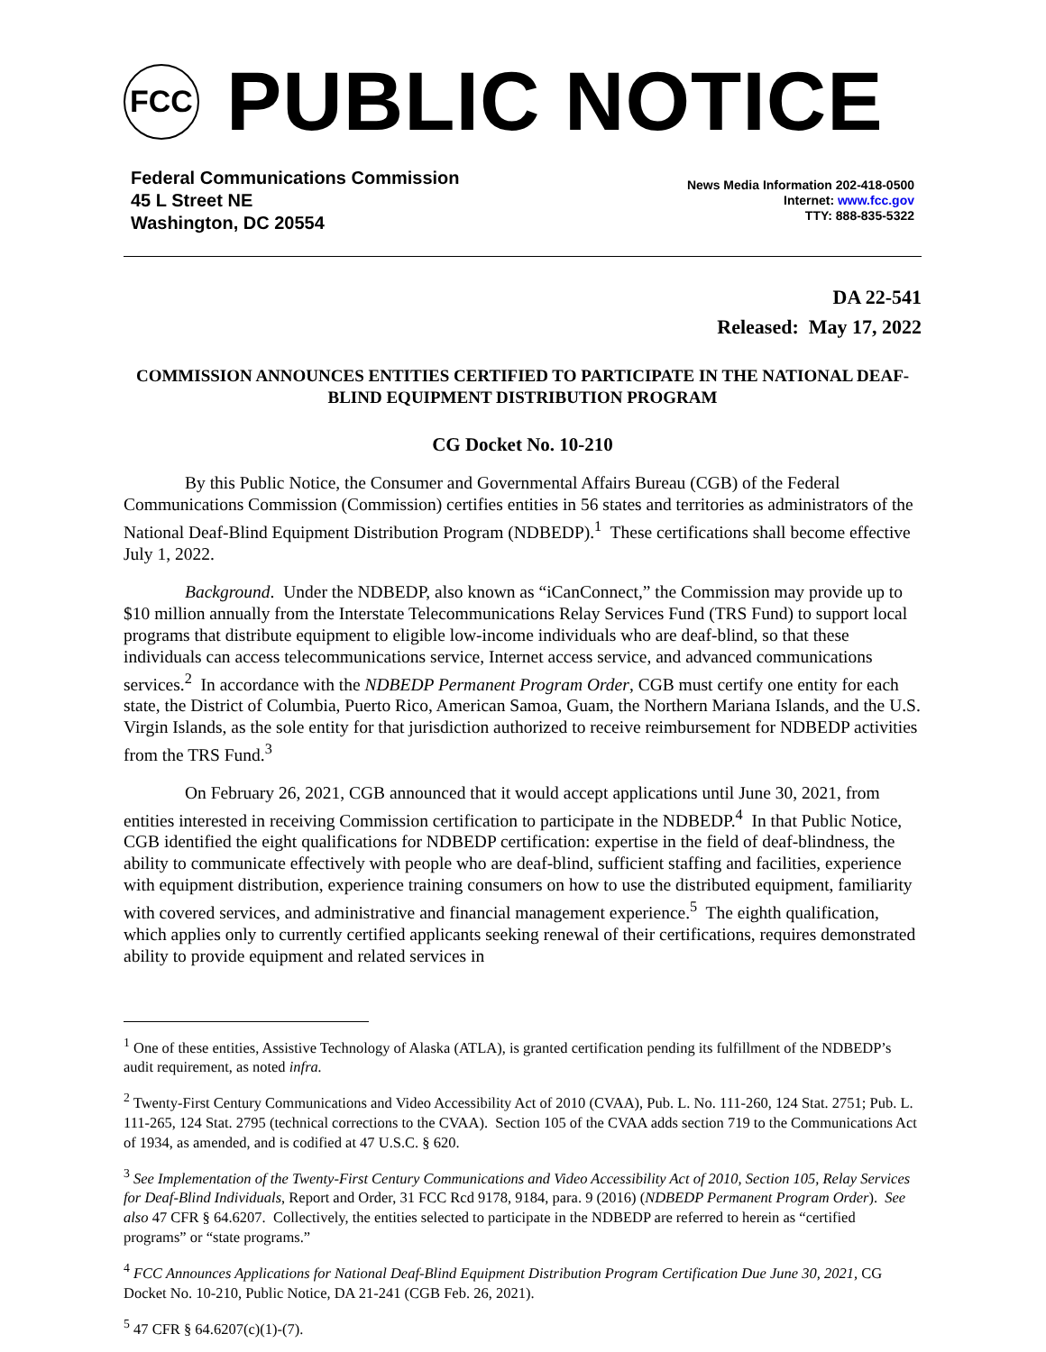FCC
PUBLIC NOTICE
Federal Communications Commission
45 L Street NE
Washington, DC 20554
News Media Information 202-418-0500
Internet: www.fcc.gov
TTY: 888-835-5322
DA 22-541
Released: May 17, 2022
COMMISSION ANNOUNCES ENTITIES CERTIFIED TO PARTICIPATE IN THE NATIONAL DEAF-BLIND EQUIPMENT DISTRIBUTION PROGRAM
CG Docket No. 10-210
By this Public Notice, the Consumer and Governmental Affairs Bureau (CGB) of the Federal Communications Commission (Commission) certifies entities in 56 states and territories as administrators of the National Deaf-Blind Equipment Distribution Program (NDBEDP).<sup>1</sup> These certifications shall become effective July 1, 2022.
Background. Under the NDBEDP, also known as “iCanConnect,” the Commission may provide up to $10 million annually from the Interstate Telecommunications Relay Services Fund (TRS Fund) to support local programs that distribute equipment to eligible low-income individuals who are deaf-blind, so that these individuals can access telecommunications service, Internet access service, and advanced communications services.<sup>2</sup> In accordance with the NDBEDP Permanent Program Order, CGB must certify one entity for each state, the District of Columbia, Puerto Rico, American Samoa, Guam, the Northern Mariana Islands, and the U.S. Virgin Islands, as the sole entity for that jurisdiction authorized to receive reimbursement for NDBEDP activities from the TRS Fund.<sup>3</sup>
On February 26, 2021, CGB announced that it would accept applications until June 30, 2021, from entities interested in receiving Commission certification to participate in the NDBEDP.<sup>4</sup> In that Public Notice, CGB identified the eight qualifications for NDBEDP certification: expertise in the field of deaf-blindness, the ability to communicate effectively with people who are deaf-blind, sufficient staffing and facilities, experience with equipment distribution, experience training consumers on how to use the distributed equipment, familiarity with covered services, and administrative and financial management experience.<sup>5</sup> The eighth qualification, which applies only to currently certified applicants seeking renewal of their certifications, requires demonstrated ability to provide equipment and related services in
<sup>1</sup> One of these entities, Assistive Technology of Alaska (ATLA), is granted certification pending its fulfillment of the NDBEDP’s audit requirement, as noted infra.
<sup>2</sup> Twenty-First Century Communications and Video Accessibility Act of 2010 (CVAA), Pub. L. No. 111-260, 124 Stat. 2751; Pub. L. 111-265, 124 Stat. 2795 (technical corrections to the CVAA). Section 105 of the CVAA adds section 719 to the Communications Act of 1934, as amended, and is codified at 47 U.S.C. § 620.
<sup>3</sup> See Implementation of the Twenty-First Century Communications and Video Accessibility Act of 2010, Section 105, Relay Services for Deaf-Blind Individuals, Report and Order, 31 FCC Rcd 9178, 9184, para. 9 (2016) (NDBEDP Permanent Program Order). See also 47 CFR § 64.6207. Collectively, the entities selected to participate in the NDBEDP are referred to herein as “certified programs” or “state programs.”
<sup>4</sup> FCC Announces Applications for National Deaf-Blind Equipment Distribution Program Certification Due June 30, 2021, CG Docket No. 10-210, Public Notice, DA 21-241 (CGB Feb. 26, 2021).
<sup>5</sup> 47 CFR § 64.6207(c)(1)-(7).